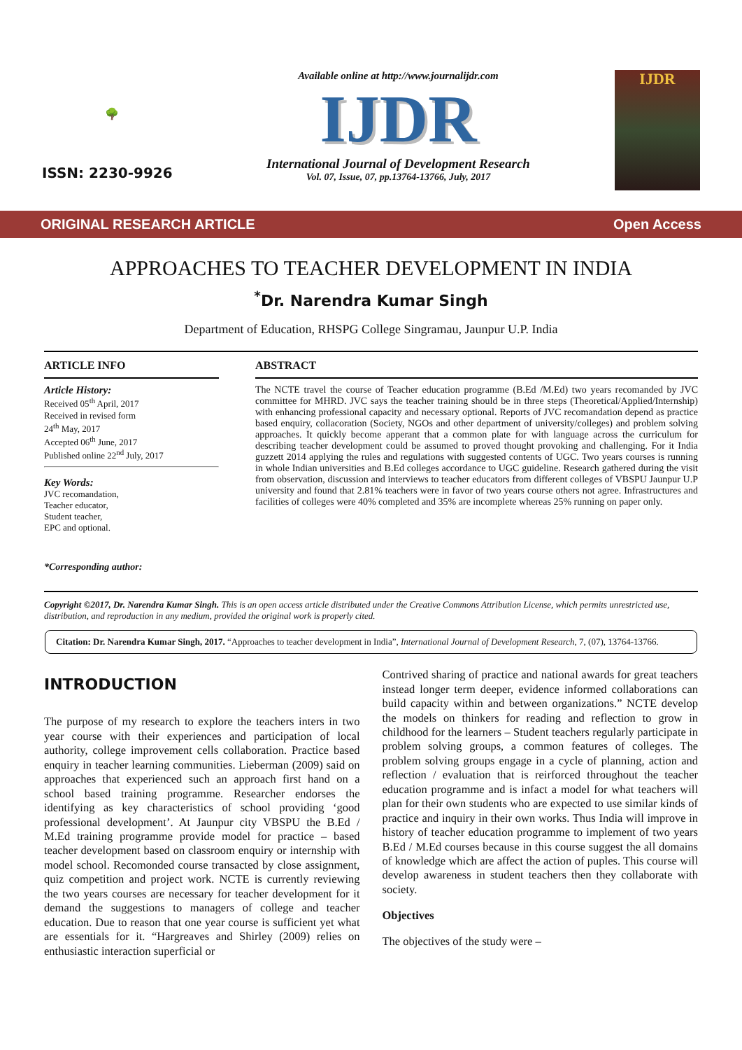🌳
ISSN: 2230-9926
Available online at http://www.journalijdr.com
IJDR
International Journal of Development Research
Vol. 07, Issue, 07, pp.13764-13766, July, 2017
IJDR
ORIGINAL RESEARCH ARTICLE Open Access
APPROACHES TO TEACHER DEVELOPMENT IN INDIA
<sup>*</sup> Dr. Narendra Kumar Singh
Department of Education, RHSPG College Singramau, Jaunpur U.P. India
ARTICLE INFO
Article History:
Received 05<sup>th</sup> April, 2017
Received in revised form
24<sup>th</sup> May, 2017
Accepted 06<sup>th</sup> June, 2017
Published online 22<sup>nd</sup> July, 2017
Key Words:
JVC recomandation,
Teacher educator,
Student teacher,
EPC and optional.
*Corresponding author:
ABSTRACT
The NCTE travel the course of Teacher education programme (B.Ed /M.Ed) two years recomanded by JVC committee for MHRD. JVC says the teacher training should be in three steps (Theoretical/Applied/Internship) with enhancing professional capacity and necessary optional. Reports of JVC recomandation depend as practice based enquiry, collacoration (Society, NGOs and other department of university/colleges) and problem solving approaches. It quickly become apperant that a common plate for with language across the curriculum for describing teacher development could be assumed to proved thought provoking and challenging. For it India guzzett 2014 applying the rules and regulations with suggested contents of UGC. Two years courses is running in whole Indian universities and B.Ed colleges accordance to UGC guideline. Research gathered during the visit from observation, discussion and interviews to teacher educators from different colleges of VBSPU Jaunpur U.P university and found that 2.81% teachers were in favor of two years course others not agree. Infrastructures and facilities of colleges were 40% completed and 35% are incomplete whereas 25% running on paper only.
Copyright ©2017, Dr. Narendra Kumar Singh. This is an open access article distributed under the Creative Commons Attribution License, which permits unrestricted use, distribution, and reproduction in any medium, provided the original work is properly cited.
Citation: Dr. Narendra Kumar Singh, 2017. “Approaches to teacher development in India”, International Journal of Development Research, 7, (07), 13764-13766.
INTRODUCTION
The purpose of my research to explore the teachers inters in two year course with their experiences and participation of local authority, college improvement cells collaboration. Practice based enquiry in teacher learning communities. Lieberman (2009) said on approaches that experienced such an approach first hand on a school based training programme. Researcher endorses the identifying as key characteristics of school providing ‘good professional development’. At Jaunpur city VBSPU the B.Ed / M.Ed training programme provide model for practice – based teacher development based on classroom enquiry or internship with model school. Recomonded course transacted by close assignment, quiz competition and project work. NCTE is currently reviewing the two years courses are necessary for teacher development for it demand the suggestions to managers of college and teacher education. Due to reason that one year course is sufficient yet what are essentials for it. “Hargreaves and Shirley (2009) relies on enthusiastic interaction superficial or
Contrived sharing of practice and national awards for great teachers instead longer term deeper, evidence informed collaborations can build capacity within and between organizations.” NCTE develop the models on thinkers for reading and reflection to grow in childhood for the learners – Student teachers regularly participate in problem solving groups, a common features of colleges. The problem solving groups engage in a cycle of planning, action and reflection / evaluation that is reirforced throughout the teacher education programme and is infact a model for what teachers will plan for their own students who are expected to use similar kinds of practice and inquiry in their own works. Thus India will improve in history of teacher education programme to implement of two years B.Ed / M.Ed courses because in this course suggest the all domains of knowledge which are affect the action of puples. This course will develop awareness in student teachers then they collaborate with society.
Objectives
The objectives of the study were –